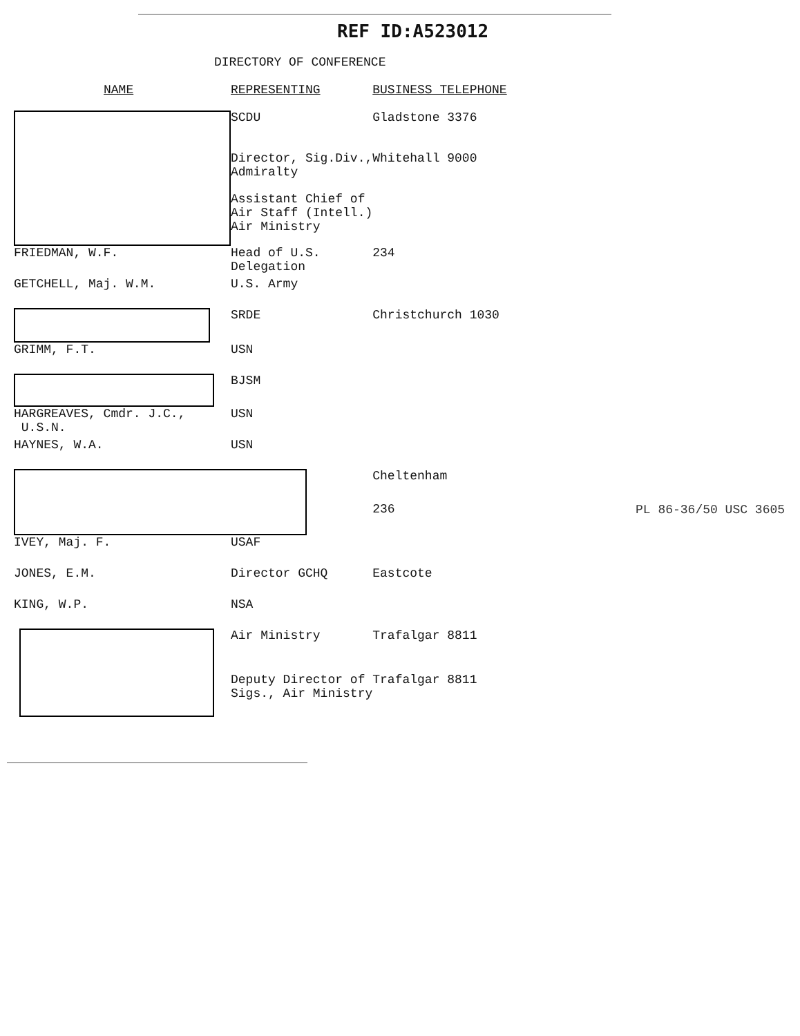REF ID:A523012
DIRECTORY OF CONFERENCE
| NAME | REPRESENTING | BUSINESS TELEPHONE |
| --- | --- | --- |
| | SCDU | Gladstone 3376 |
| | Director, Sig.Div., Admiralty | Whitehall 9000 |
| | Assistant Chief of Air Staff (Intell.) Air Ministry | |
| FRIEDMAN, W.F. | Head of U.S. Delegation | 234 |
| GETCHELL, Maj. W.M. | U.S. Army | |
| | SRDE | Christchurch 1030 |
| GRIMM, F.T. | USN | |
| | BJSM | |
| HARGREAVES, Cmdr. J.C., U.S.N. | USN | |
| HAYNES, W.A. | USN | |
| | | Cheltenham |
| | | 236 |
| IVEY, Maj. F. | USAF | |
| JONES, E.M. | Director GCHQ | Eastcote |
| KING, W.P. | NSA | |
| | Air Ministry | Trafalgar 8811 |
| | Deputy Director of Sigs., Air Ministry | Trafalgar 8811 |
PL 86-36/50 USC 3605